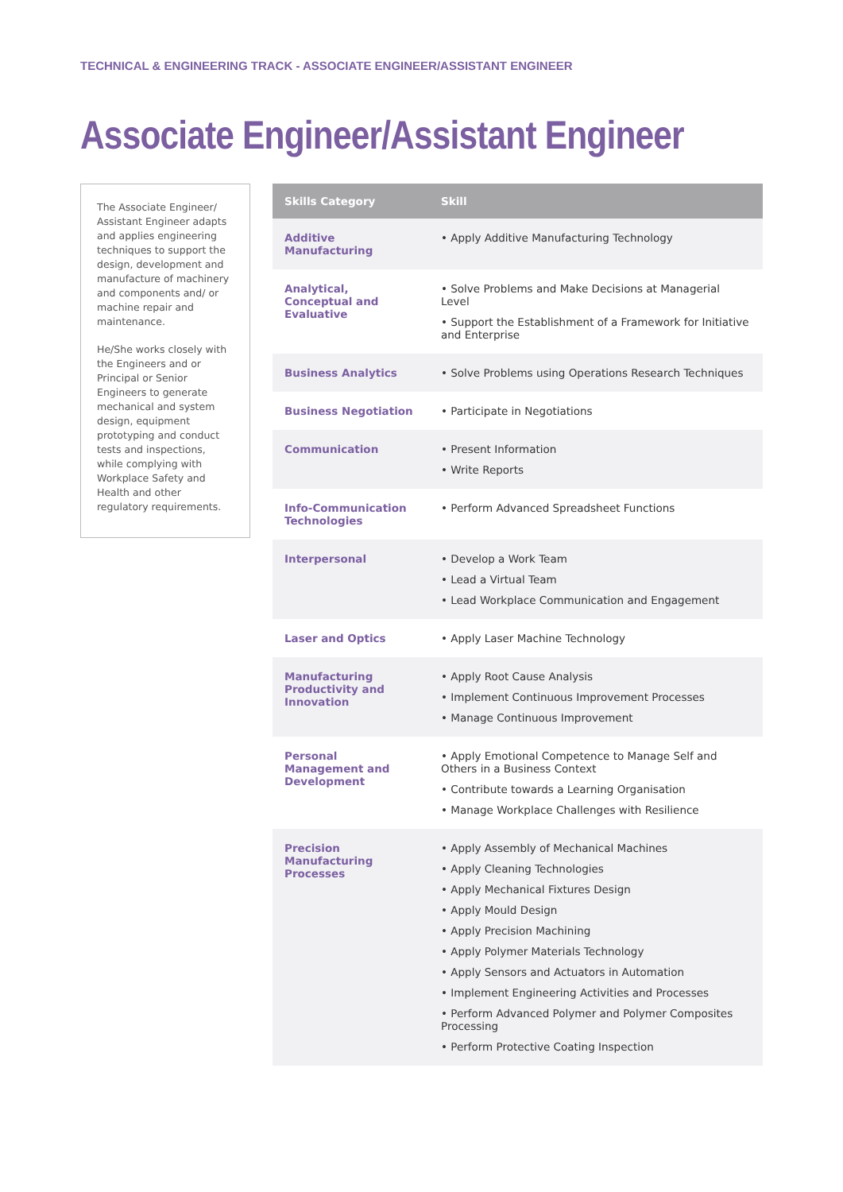TECHNICAL & ENGINEERING TRACK - ASSOCIATE ENGINEER/ASSISTANT ENGINEER
Associate Engineer/Assistant Engineer
The Associate Engineer/ Assistant Engineer adapts and applies engineering techniques to support the design, development and manufacture of machinery and components and/ or machine repair and maintenance.
He/She works closely with the Engineers and or Principal or Senior Engineers to generate mechanical and system design, equipment prototyping and conduct tests and inspections, while complying with Workplace Safety and Health and other regulatory requirements.
| Skills Category | Skill |
| --- | --- |
| Additive Manufacturing | • Apply Additive Manufacturing Technology |
| Analytical, Conceptual and Evaluative | • Solve Problems and Make Decisions at Managerial Level • Support the Establishment of a Framework for Initiative and Enterprise |
| Business Analytics | • Solve Problems using Operations Research Techniques |
| Business Negotiation | • Participate in Negotiations |
| Communication | • Present Information • Write Reports |
| Info-Communication Technologies | • Perform Advanced Spreadsheet Functions |
| Interpersonal | • Develop a Work Team • Lead a Virtual Team • Lead Workplace Communication and Engagement |
| Laser and Optics | • Apply Laser Machine Technology |
| Manufacturing Productivity and Innovation | • Apply Root Cause Analysis • Implement Continuous Improvement Processes • Manage Continuous Improvement |
| Personal Management and Development | • Apply Emotional Competence to Manage Self and Others in a Business Context • Contribute towards a Learning Organisation • Manage Workplace Challenges with Resilience |
| Precision Manufacturing Processes | • Apply Assembly of Mechanical Machines • Apply Cleaning Technologies • Apply Mechanical Fixtures Design • Apply Mould Design • Apply Precision Machining • Apply Polymer Materials Technology • Apply Sensors and Actuators in Automation • Implement Engineering Activities and Processes • Perform Advanced Polymer and Polymer Composites Processing • Perform Protective Coating Inspection |